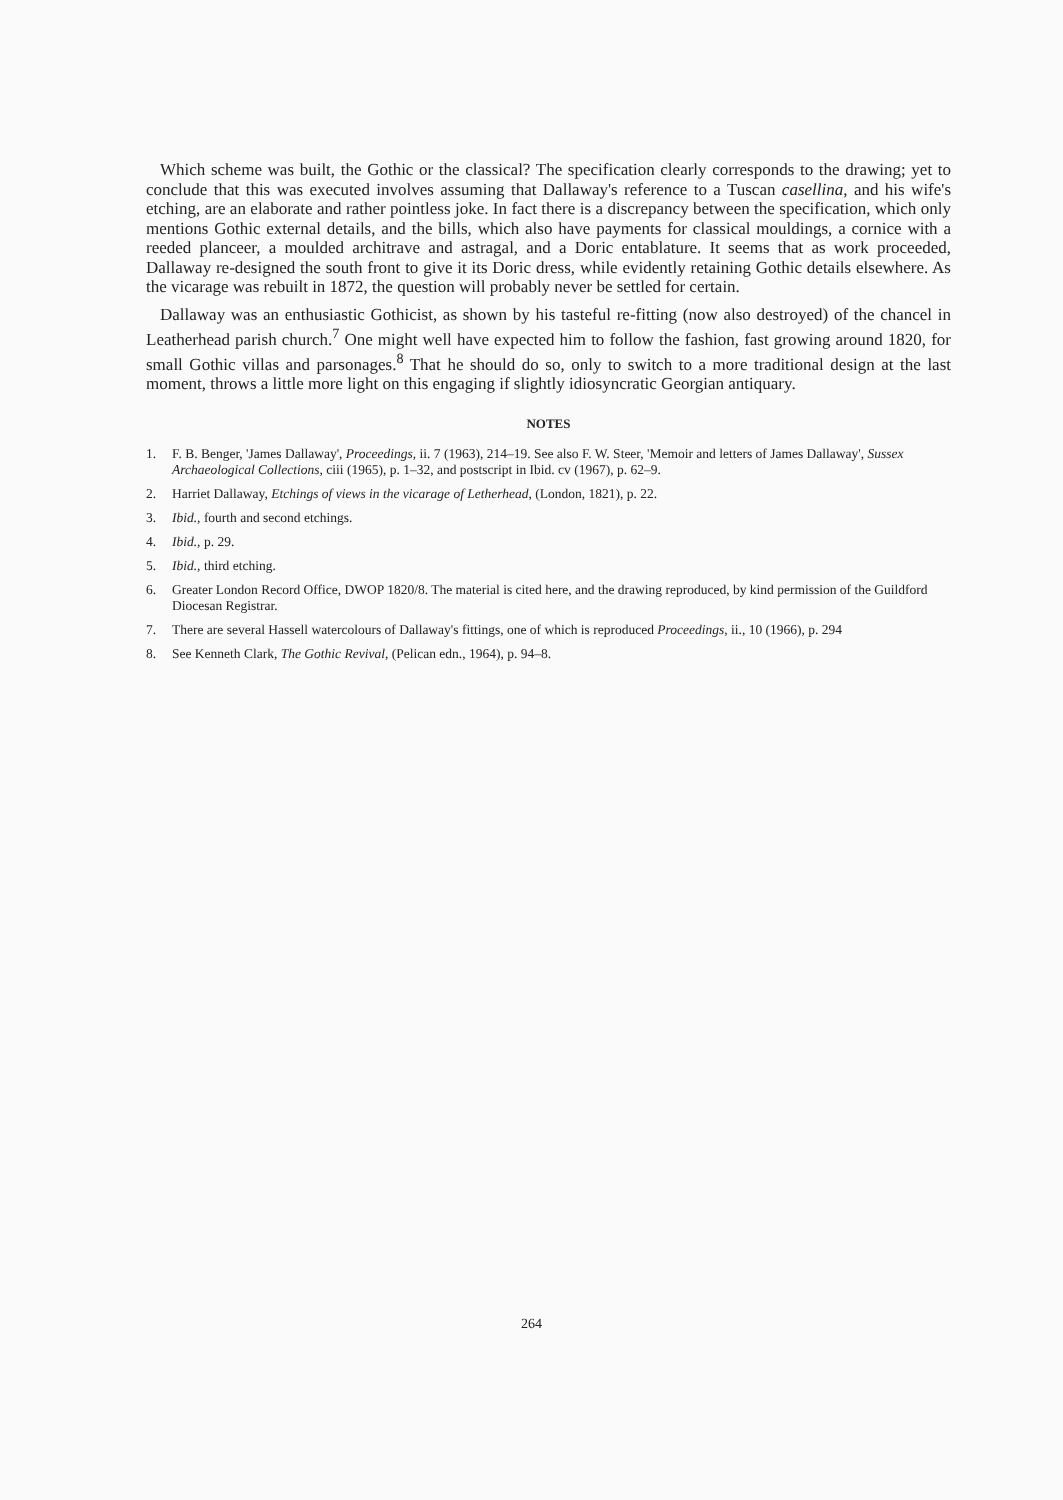Which scheme was built, the Gothic or the classical? The specification clearly corresponds to the drawing; yet to conclude that this was executed involves assuming that Dallaway's reference to a Tuscan casellina, and his wife's etching, are an elaborate and rather pointless joke. In fact there is a discrepancy between the specification, which only mentions Gothic external details, and the bills, which also have payments for classical mouldings, a cornice with a reeded planceer, a moulded architrave and astragal, and a Doric entablature. It seems that as work proceeded, Dallaway re-designed the south front to give it its Doric dress, while evidently retaining Gothic details elsewhere. As the vicarage was rebuilt in 1872, the question will probably never be settled for certain.
Dallaway was an enthusiastic Gothicist, as shown by his tasteful re-fitting (now also destroyed) of the chancel in Leatherhead parish church.<sup>7</sup> One might well have expected him to follow the fashion, fast growing around 1820, for small Gothic villas and parsonages.<sup>8</sup> That he should do so, only to switch to a more traditional design at the last moment, throws a little more light on this engaging if slightly idiosyncratic Georgian antiquary.
NOTES
1. F. B. Benger, 'James Dallaway', Proceedings, ii. 7 (1963), 214–19. See also F. W. Steer, 'Memoir and letters of James Dallaway', Sussex Archaeological Collections, ciii (1965), p. 1–32, and postscript in Ibid. cv (1967), p. 62–9.
2. Harriet Dallaway, Etchings of views in the vicarage of Letherhead, (London, 1821), p. 22.
3. Ibid., fourth and second etchings.
4. Ibid., p. 29.
5. Ibid., third etching.
6. Greater London Record Office, DWOP 1820/8. The material is cited here, and the drawing reproduced, by kind permission of the Guildford Diocesan Registrar.
7. There are several Hassell watercolours of Dallaway's fittings, one of which is reproduced Proceedings, ii., 10 (1966), p. 294
8. See Kenneth Clark, The Gothic Revival, (Pelican edn., 1964), p. 94–8.
264